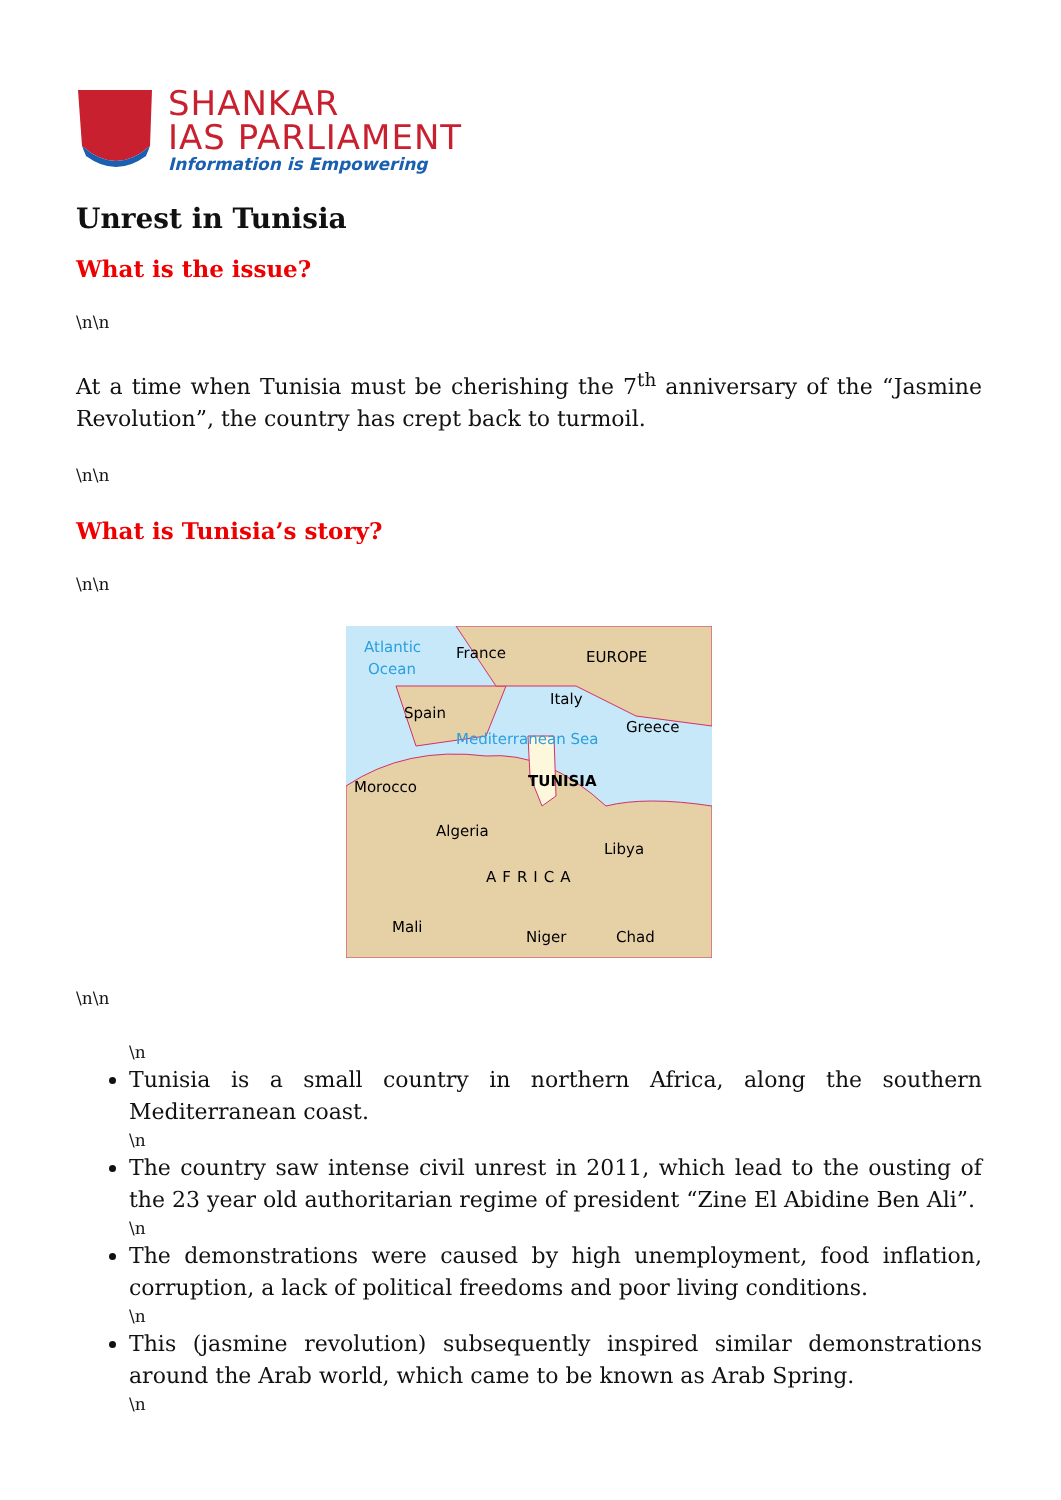SHANKAR
IAS PARLIAMENT
Information is Empowering
Unrest in Tunisia
What is the issue?
\n\n
At a time when Tunisia must be cherishing the 7<sup>th</sup> anniversary of the “Jasmine Revolution”, the country has crept back to turmoil.
\n\n
What is Tunisia’s story?
\n\n
Atlantic
Ocean
France
EUROPE
Italy
Spain
Greece
Mediterranean Sea
TUNISIA
Morocco
Algeria
Libya
AFRICA
Mali
Niger
Chad
\n\n
\n
Tunisia is a small country in northern Africa, along the southern Mediterranean coast.
\n
The country saw intense civil unrest in 2011, which lead to the ousting of the 23 year old authoritarian regime of president “Zine El Abidine Ben Ali”.
\n
The demonstrations were caused by high unemployment, food inflation, corruption, a lack of political freedoms and poor living conditions.
\n
This (jasmine revolution) subsequently inspired similar demonstrations around the Arab world, which came to be known as Arab Spring.
\n